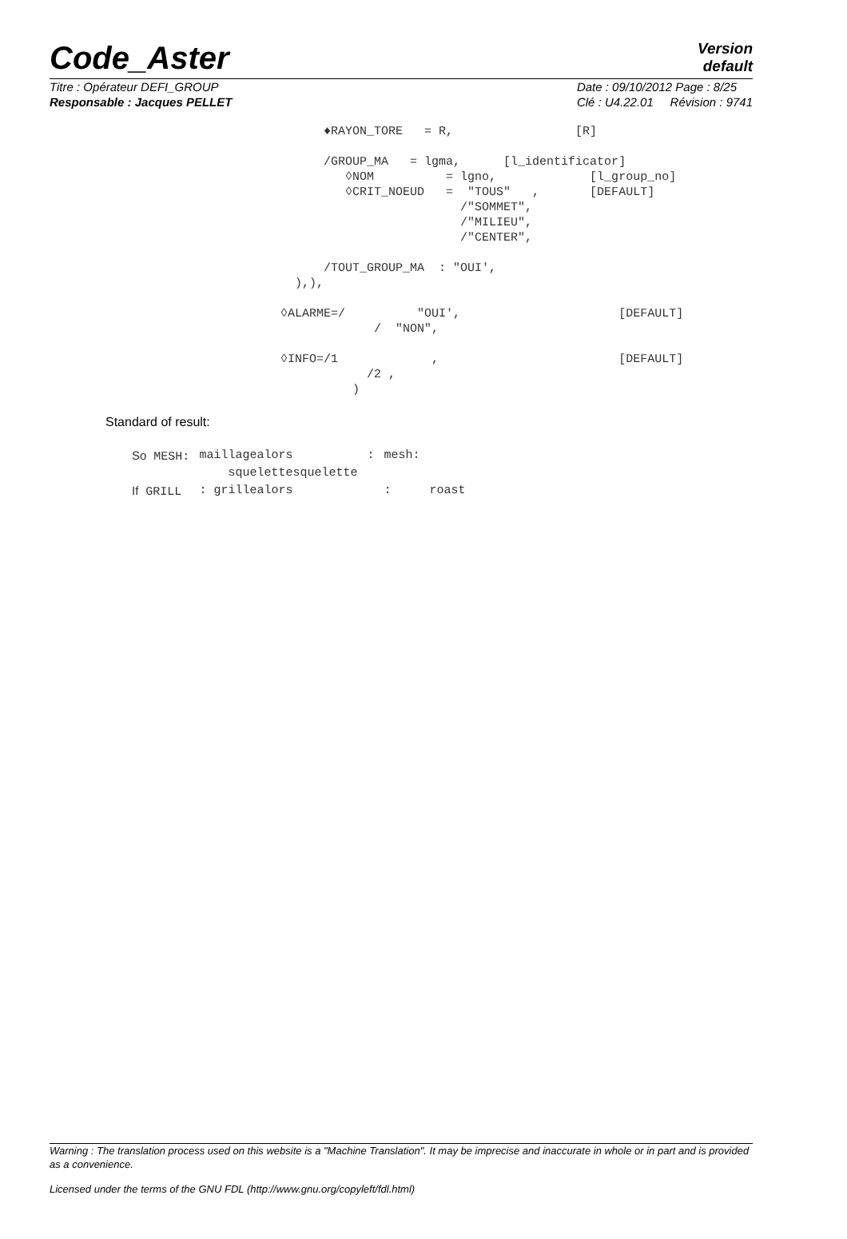Code_Aster
Version
default
Titre : Opérateur DEFI_GROUP
Responsable : Jacques PELLET
Date : 09/10/2012 Page : 8/25
Clé : U4.22.01 Révision : 9741
                                             ♦RAYON_TORE   = R,                 [R]

                                             /GROUP_MA   = lgma,      [l_identificator]
                                                ◊NOM          = lgno,             [l_group_no]
                                                ◊CRIT_NOEUD   =  "TOUS"   ,       [DEFAULT]
                                                                /"SOMMET",
                                                                /"MILIEU",
                                                                /"CENTER",

                                             /TOUT_GROUP_MA  : "OUI',
                                         ),),

                                       ◊ALARME=/          "OUI',                      [DEFAULT]
                                                    /  "NON",

                                       ◊INFO=/1             ,                         [DEFAULT]
                                                   /2 ,
                                                 )
Standard of result:
| So MESH: | maillagealors squelettesquelette | : | mesh: | |
| If GRILL | : grillealors | | : | roast |
Warning : The translation process used on this website is a "Machine Translation". It may be imprecise and inaccurate in whole or in part and is provided as a convenience.
Licensed under the terms of the GNU FDL (http://www.gnu.org/copyleft/fdl.html)